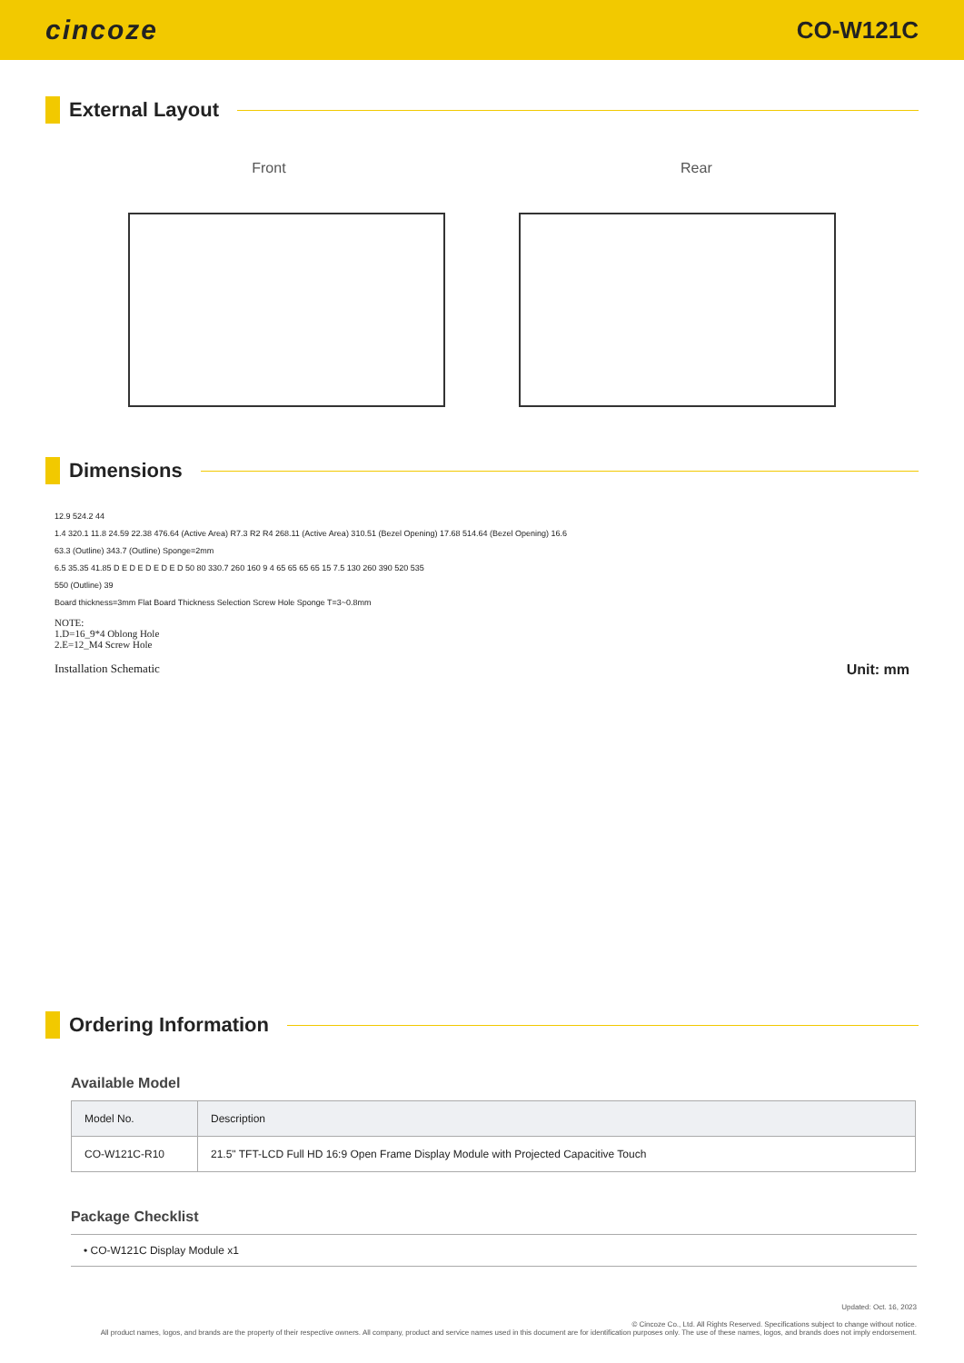cincoze
CO-W121C
External Layout
Front Rear
Dimensions
12.9 524.2 44
1.4 320.1 11.8 24.59 22.38 476.64 (Active Area) R7.3 R2 R4 268.11 (Active Area) 310.51 (Bezel Opening) 17.68 514.64 (Bezel Opening) 16.6
63.3 (Outline) 343.7 (Outline) Sponge=2mm
6.5 35.35 41.85 D E D E D E D E D 50 80 330.7 260 160 9 4 65 65 65 65 15 7.5 130 260 390 520 535
550 (Outline) 39
Board thickness=3mm Flat Board Thickness Selection Screw Hole Sponge T=3~0.8mm
NOTE:
1.D=16_9*4 Oblong Hole
2.E=12_M4 Screw Hole
Installation Schematic Unit: mm
Ordering Information
Available Model
| Model No. | Description |
| --- | --- |
| CO-W121C-R10 | 21.5" TFT-LCD Full HD 16:9 Open Frame Display Module with Projected Capacitive Touch |
Package Checklist
• CO-W121C Display Module x1
Updated: Oct. 16, 2023
© Cincoze Co., Ltd. All Rights Reserved. Specifications subject to change without notice.
All product names, logos, and brands are the property of their respective owners. All company, product and service names used in this document are for identification purposes only. The use of these names, logos, and brands does not imply endorsement.